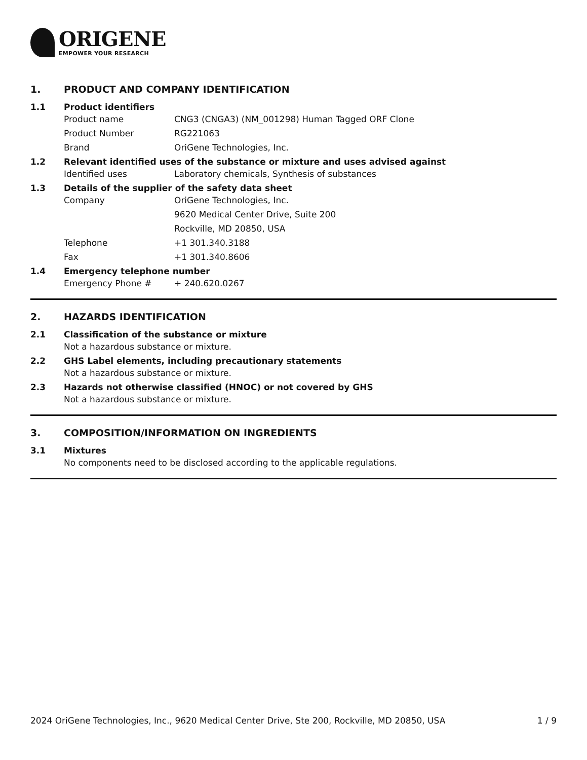ORIGENE
EMPOWER YOUR RESEARCH
1. PRODUCT AND COMPANY IDENTIFICATION
1.1 Product identifiers
Product name CNG3 (CNGA3) (NM_001298) Human Tagged ORF Clone
Product Number RG221063
Brand OriGene Technologies, Inc.
1.2 Relevant identified uses of the substance or mixture and uses advised against
Identified uses Laboratory chemicals, Synthesis of substances
1.3 Details of the supplier of the safety data sheet
Company OriGene Technologies, Inc.
9620 Medical Center Drive, Suite 200
Rockville, MD 20850, USA
Telephone +1 301.340.3188
Fax +1 301.340.8606
1.4 Emergency telephone number
Emergency Phone # + 240.620.0267
2. HAZARDS IDENTIFICATION
2.1 Classification of the substance or mixture
Not a hazardous substance or mixture.
2.2 GHS Label elements, including precautionary statements
Not a hazardous substance or mixture.
2.3 Hazards not otherwise classified (HNOC) or not covered by GHS
Not a hazardous substance or mixture.
3. COMPOSITION/INFORMATION ON INGREDIENTS
3.1 Mixtures
No components need to be disclosed according to the applicable regulations.
2024 OriGene Technologies, Inc., 9620 Medical Center Drive, Ste 200, Rockville, MD 20850, USA 1 / 9